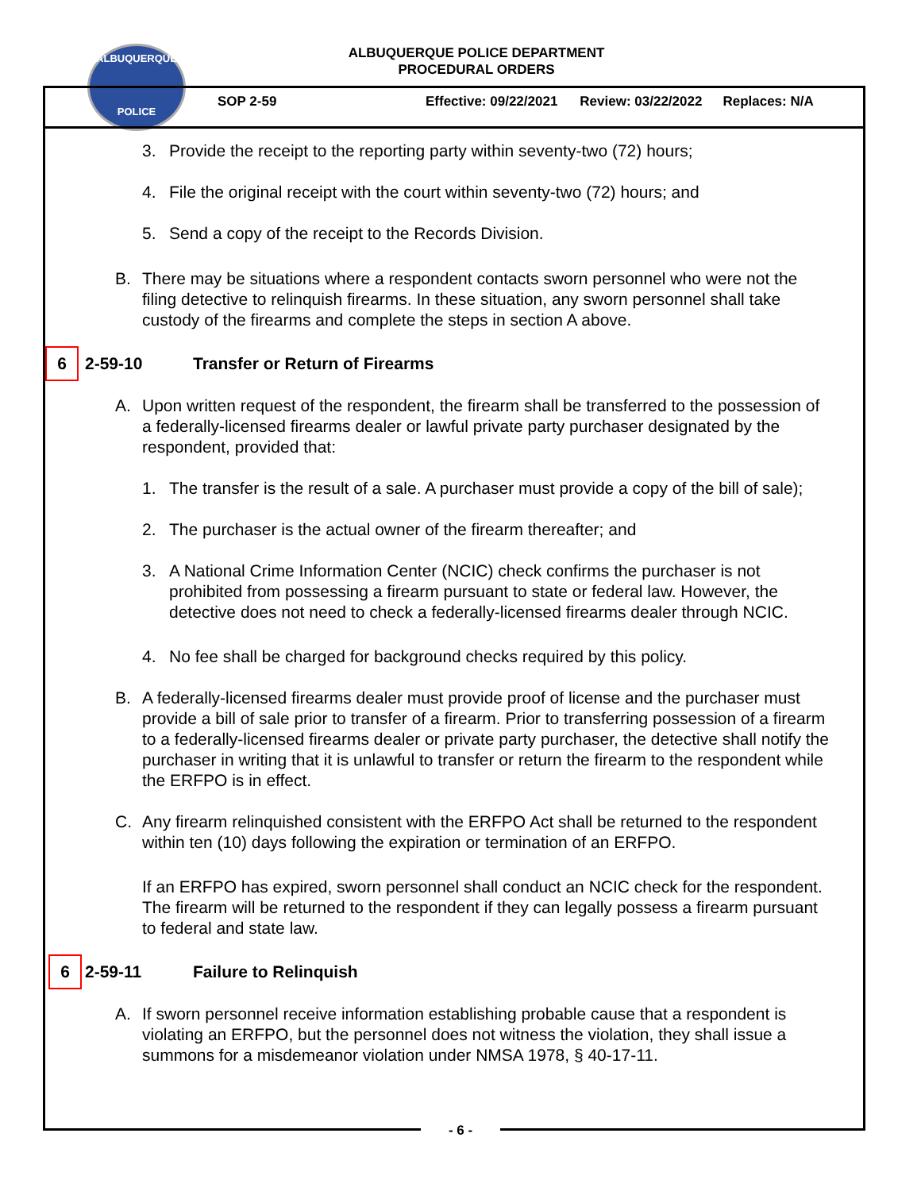ALBUQUERQUE
POLICE
ALBUQUERQUE POLICE DEPARTMENT
PROCEDURAL ORDERS
SOP 2-59 Effective: 09/22/2021 Review: 03/22/2022 Replaces: N/A
3. Provide the receipt to the reporting party within seventy-two (72) hours;
4. File the original receipt with the court within seventy-two (72) hours; and
5. Send a copy of the receipt to the Records Division.
B. There may be situations where a respondent contacts sworn personnel who were not the filing detective to relinquish firearms. In these situation, any sworn personnel shall take custody of the firearms and complete the steps in section A above.
6
2-59-10 Transfer or Return of Firearms
A. Upon written request of the respondent, the firearm shall be transferred to the possession of a federally-licensed firearms dealer or lawful private party purchaser designated by the respondent, provided that:
1. The transfer is the result of a sale. A purchaser must provide a copy of the bill of sale);
2. The purchaser is the actual owner of the firearm thereafter; and
3. A National Crime Information Center (NCIC) check confirms the purchaser is not prohibited from possessing a firearm pursuant to state or federal law. However, the detective does not need to check a federally-licensed firearms dealer through NCIC.
4. No fee shall be charged for background checks required by this policy.
B. A federally-licensed firearms dealer must provide proof of license and the purchaser must provide a bill of sale prior to transfer of a firearm. Prior to transferring possession of a firearm to a federally-licensed firearms dealer or private party purchaser, the detective shall notify the purchaser in writing that it is unlawful to transfer or return the firearm to the respondent while the ERFPO is in effect.
C. Any firearm relinquished consistent with the ERFPO Act shall be returned to the respondent within ten (10) days following the expiration or termination of an ERFPO.
If an ERFPO has expired, sworn personnel shall conduct an NCIC check for the respondent. The firearm will be returned to the respondent if they can legally possess a firearm pursuant to federal and state law.
6
2-59-11 Failure to Relinquish
A. If sworn personnel receive information establishing probable cause that a respondent is violating an ERFPO, but the personnel does not witness the violation, they shall issue a summons for a misdemeanor violation under NMSA 1978, § 40-17-11.
- 6 -